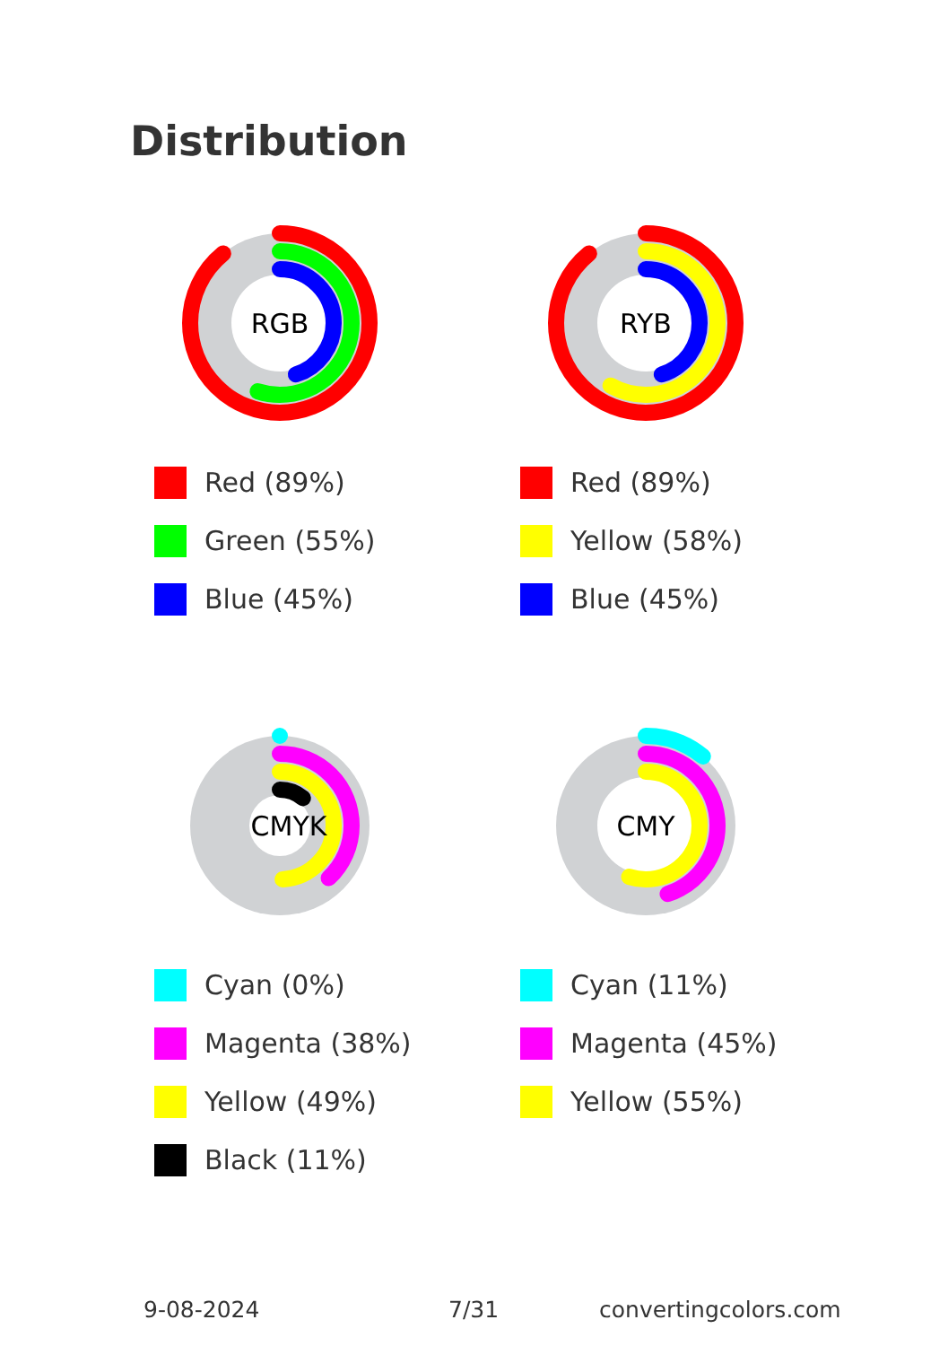Distribution
RGB
Red (89%)
Green (55%)
Blue (45%)
RYB
Red (89%)
Yellow (58%)
Blue (45%)
CMYK
Cyan (0%)
Magenta (38%)
Yellow (49%)
Black (11%)
CMY
Cyan (11%)
Magenta (45%)
Yellow (55%)
9-08-2024 7/31 convertingcolors.com